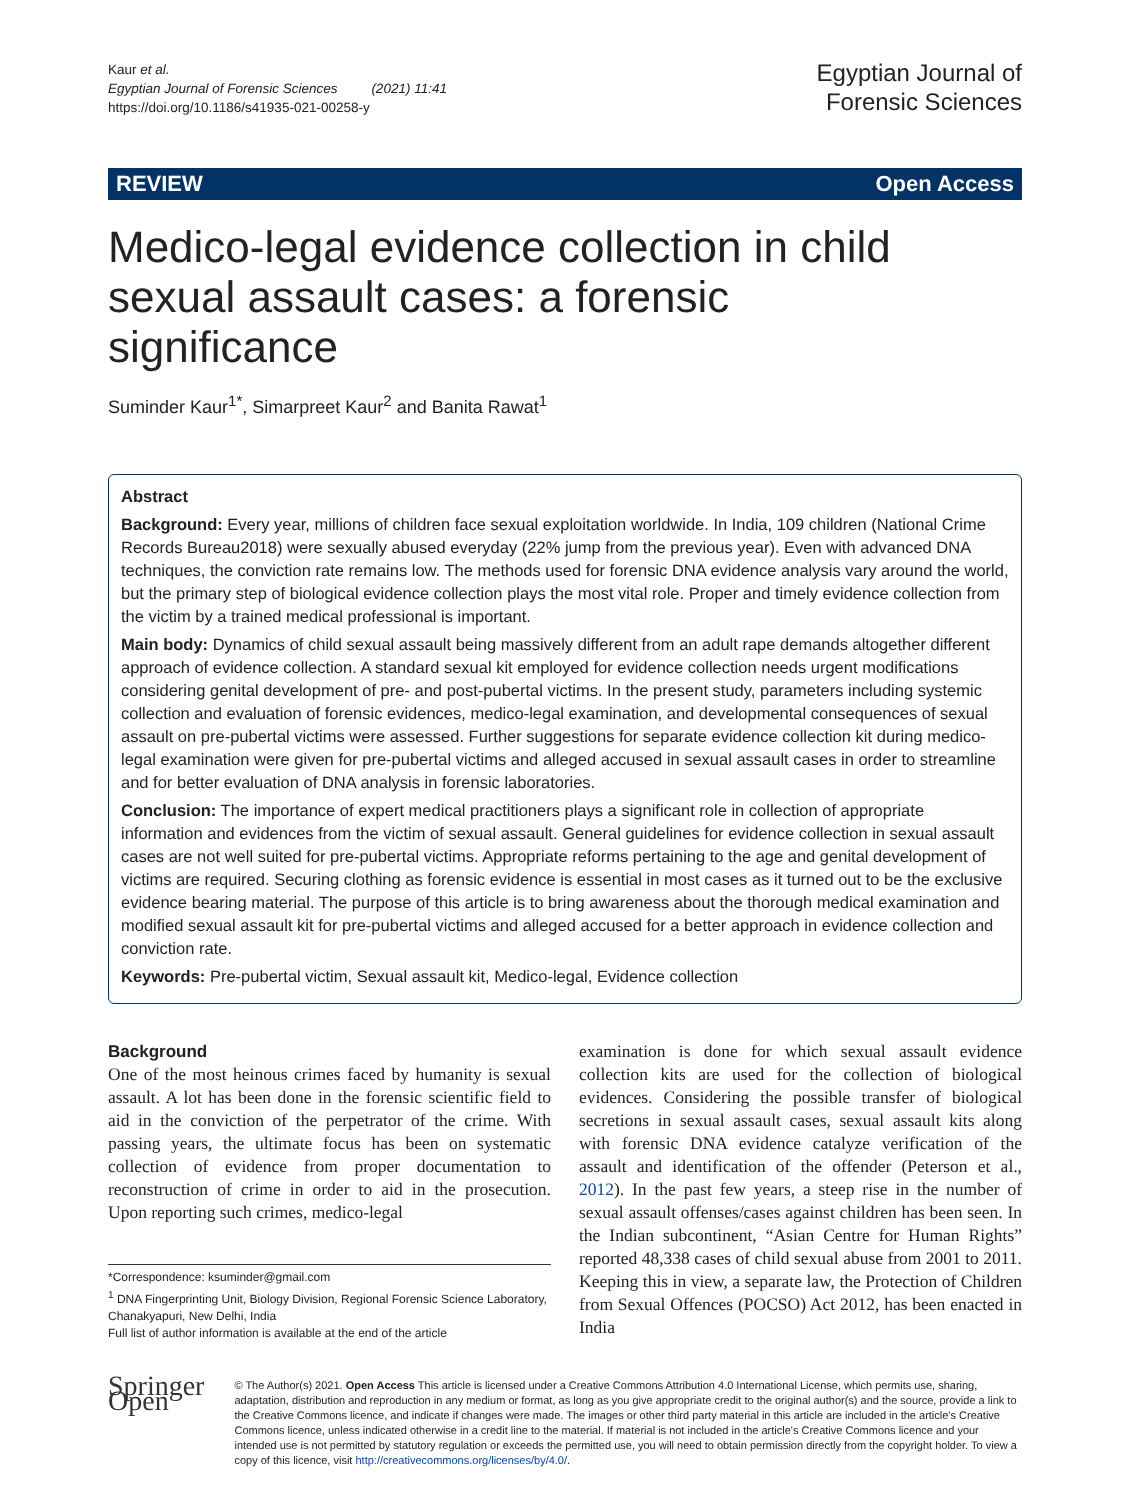Kaur et al.
Egyptian Journal of Forensic Sciences (2021) 11:41
https://doi.org/10.1186/s41935-021-00258-y
Egyptian Journal of
Forensic Sciences
REVIEW Open Access
Medico-legal evidence collection in child sexual assault cases: a forensic significance
Suminder Kaur<sup>1*</sup>, Simarpreet Kaur<sup>2</sup> and Banita Rawat<sup>1</sup>
Abstract
Background: Every year, millions of children face sexual exploitation worldwide. In India, 109 children (National Crime Records Bureau2018) were sexually abused everyday (22% jump from the previous year). Even with advanced DNA techniques, the conviction rate remains low. The methods used for forensic DNA evidence analysis vary around the world, but the primary step of biological evidence collection plays the most vital role. Proper and timely evidence collection from the victim by a trained medical professional is important.
Main body: Dynamics of child sexual assault being massively different from an adult rape demands altogether different approach of evidence collection. A standard sexual kit employed for evidence collection needs urgent modifications considering genital development of pre- and post-pubertal victims. In the present study, parameters including systemic collection and evaluation of forensic evidences, medico-legal examination, and developmental consequences of sexual assault on pre-pubertal victims were assessed. Further suggestions for separate evidence collection kit during medico-legal examination were given for pre-pubertal victims and alleged accused in sexual assault cases in order to streamline and for better evaluation of DNA analysis in forensic laboratories.
Conclusion: The importance of expert medical practitioners plays a significant role in collection of appropriate information and evidences from the victim of sexual assault. General guidelines for evidence collection in sexual assault cases are not well suited for pre-pubertal victims. Appropriate reforms pertaining to the age and genital development of victims are required. Securing clothing as forensic evidence is essential in most cases as it turned out to be the exclusive evidence bearing material. The purpose of this article is to bring awareness about the thorough medical examination and modified sexual assault kit for pre-pubertal victims and alleged accused for a better approach in evidence collection and conviction rate.
Keywords: Pre-pubertal victim, Sexual assault kit, Medico-legal, Evidence collection
Background
One of the most heinous crimes faced by humanity is sexual assault. A lot has been done in the forensic scientific field to aid in the conviction of the perpetrator of the crime. With passing years, the ultimate focus has been on systematic collection of evidence from proper documentation to reconstruction of crime in order to aid in the prosecution. Upon reporting such crimes, medico-legal
*Correspondence: ksuminder@gmail.com
<sup>1</sup> DNA Fingerprinting Unit, Biology Division, Regional Forensic Science Laboratory, Chanakyapuri, New Delhi, India
Full list of author information is available at the end of the article
examination is done for which sexual assault evidence collection kits are used for the collection of biological evidences. Considering the possible transfer of biological secretions in sexual assault cases, sexual assault kits along with forensic DNA evidence catalyze verification of the assault and identification of the offender (Peterson et al., 2012). In the past few years, a steep rise in the number of sexual assault offenses/cases against children has been seen. In the Indian subcontinent, “Asian Centre for Human Rights” reported 48,338 cases of child sexual abuse from 2001 to 2011. Keeping this in view, a separate law, the Protection of Children from Sexual Offences (POCSO) Act 2012, has been enacted in India
Springer Open
© The Author(s) 2021. Open Access This article is licensed under a Creative Commons Attribution 4.0 International License, which permits use, sharing, adaptation, distribution and reproduction in any medium or format, as long as you give appropriate credit to the original author(s) and the source, provide a link to the Creative Commons licence, and indicate if changes were made. The images or other third party material in this article are included in the article's Creative Commons licence, unless indicated otherwise in a credit line to the material. If material is not included in the article's Creative Commons licence and your intended use is not permitted by statutory regulation or exceeds the permitted use, you will need to obtain permission directly from the copyright holder. To view a copy of this licence, visit http://creativecommons.org/licenses/by/4.0/.